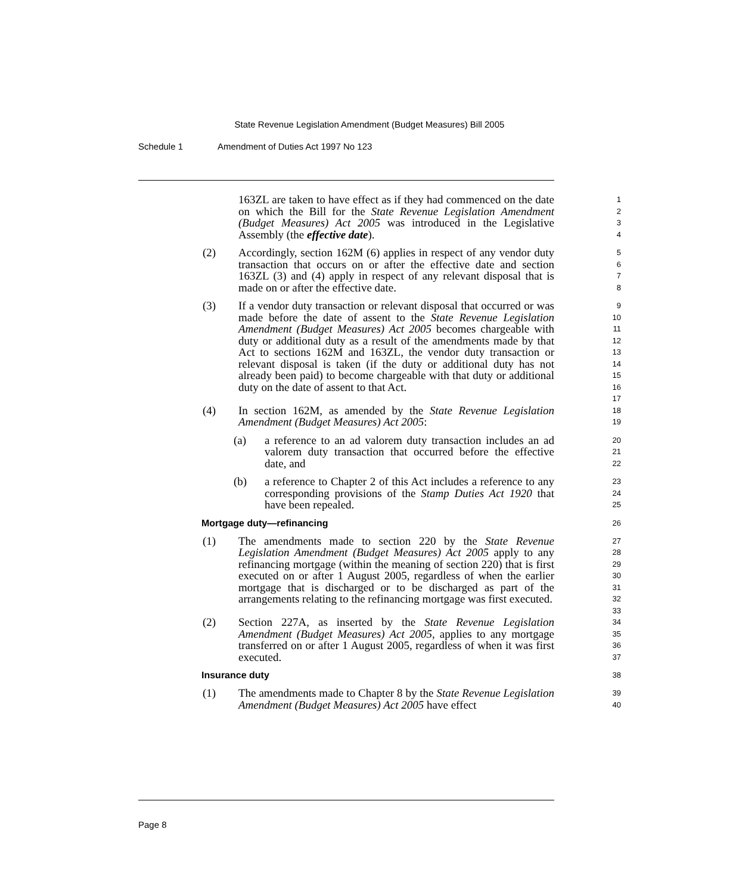State Revenue Legislation Amendment (Budget Measures) Bill 2005
Schedule 1 Amendment of Duties Act 1997 No 123
163ZL are taken to have effect as if they had commenced on the date on which the Bill for the State Revenue Legislation Amendment (Budget Measures) Act 2005 was introduced in the Legislative Assembly (the effective date).
1
2
3
4
(2) Accordingly, section 162M (6) applies in respect of any vendor duty transaction that occurs on or after the effective date and section 163ZL (3) and (4) apply in respect of any relevant disposal that is made on or after the effective date.
5
6
7
8
(3) If a vendor duty transaction or relevant disposal that occurred or was made before the date of assent to the State Revenue Legislation Amendment (Budget Measures) Act 2005 becomes chargeable with duty or additional duty as a result of the amendments made by that Act to sections 162M and 163ZL, the vendor duty transaction or relevant disposal is taken (if the duty or additional duty has not already been paid) to become chargeable with that duty or additional duty on the date of assent to that Act.
9
10
11
12
13
14
15
16
17
(4) In section 162M, as amended by the State Revenue Legislation Amendment (Budget Measures) Act 2005:
18
19
(a) a reference to an ad valorem duty transaction includes an ad valorem duty transaction that occurred before the effective date, and
20
21
22
(b) a reference to Chapter 2 of this Act includes a reference to any corresponding provisions of the Stamp Duties Act 1920 that have been repealed.
23
24
25
Mortgage duty—refinancing
26
(1) The amendments made to section 220 by the State Revenue Legislation Amendment (Budget Measures) Act 2005 apply to any refinancing mortgage (within the meaning of section 220) that is first executed on or after 1 August 2005, regardless of when the earlier mortgage that is discharged or to be discharged as part of the arrangements relating to the refinancing mortgage was first executed.
27
28
29
30
31
32
33
(2) Section 227A, as inserted by the State Revenue Legislation Amendment (Budget Measures) Act 2005, applies to any mortgage transferred on or after 1 August 2005, regardless of when it was first executed.
34
35
36
37
Insurance duty
38
(1) The amendments made to Chapter 8 by the State Revenue Legislation Amendment (Budget Measures) Act 2005 have effect
39
40
Page 8